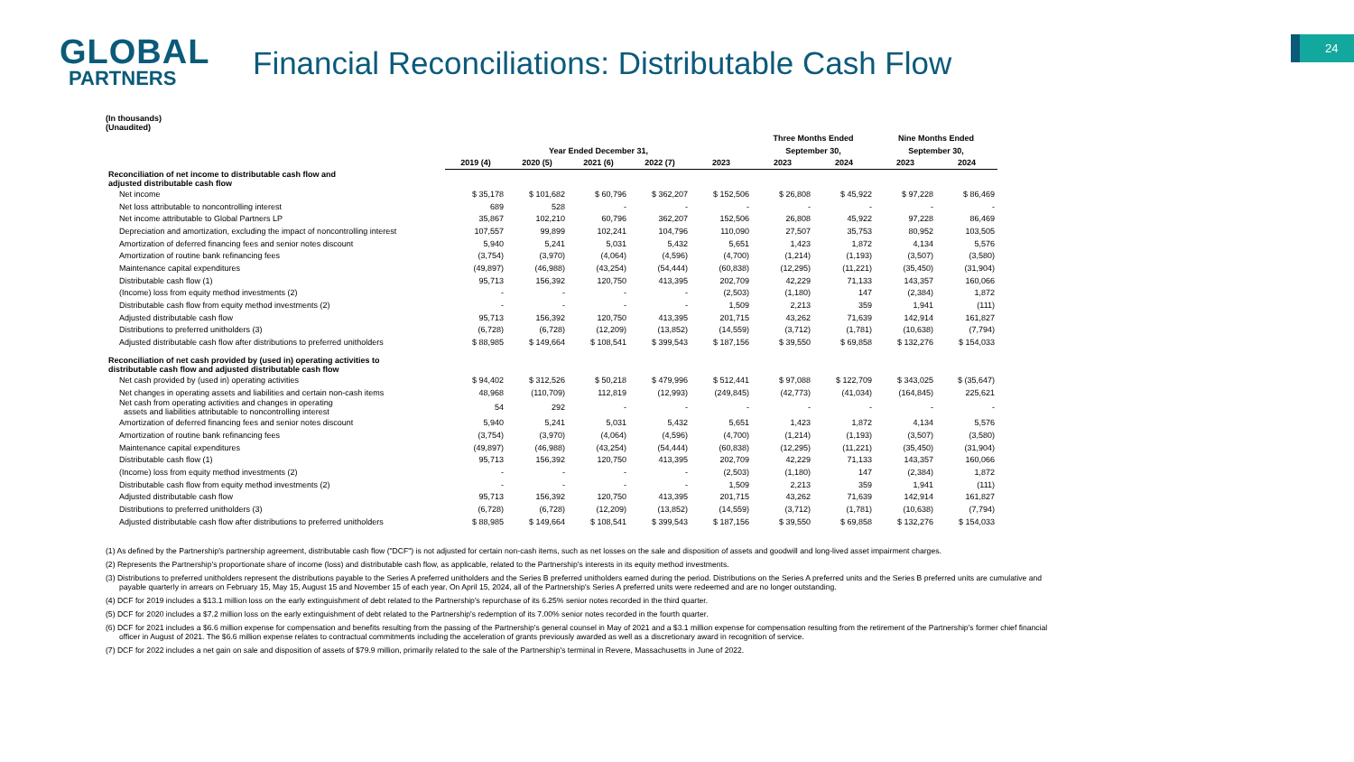GLOBAL
PARTNERS
Financial Reconciliations: Distributable Cash Flow
24
(In thousands)
(Unaudited)
| | | | | | | Three Months Ended | | Nine Months Ended | |
| --- | --- | --- | --- | --- | --- | --- | --- | --- | --- |
| | Year Ended December 31, | | | | | September 30, | | September 30, | |
| | 2019 (4) | 2020 (5) | 2021 (6) | 2022 (7) | 2023 | 2023 | 2024 | 2023 | 2024 |
| Reconciliation of net income to distributable cash flow and adjusted distributable cash flow | | | | | | | | | |
| Net income | $ 35,178 | $ 101,682 | $ 60,796 | $ 362,207 | $ 152,506 | $ 26,808 | $ 45,922 | $ 97,228 | $ 86,469 |
| Net loss attributable to noncontrolling interest | 689 | 528 | - | - | - | - | - | - | - |
| Net income attributable to Global Partners LP | 35,867 | 102,210 | 60,796 | 362,207 | 152,506 | 26,808 | 45,922 | 97,228 | 86,469 |
| Depreciation and amortization, excluding the impact of noncontrolling interest | 107,557 | 99,899 | 102,241 | 104,796 | 110,090 | 27,507 | 35,753 | 80,952 | 103,505 |
| Amortization of deferred financing fees and senior notes discount | 5,940 | 5,241 | 5,031 | 5,432 | 5,651 | 1,423 | 1,872 | 4,134 | 5,576 |
| Amortization of routine bank refinancing fees | (3,754) | (3,970) | (4,064) | (4,596) | (4,700) | (1,214) | (1,193) | (3,507) | (3,580) |
| Maintenance capital expenditures | (49,897) | (46,988) | (43,254) | (54,444) | (60,838) | (12,295) | (11,221) | (35,450) | (31,904) |
| Distributable cash flow (1) | 95,713 | 156,392 | 120,750 | 413,395 | 202,709 | 42,229 | 71,133 | 143,357 | 160,066 |
| (Income) loss from equity method investments (2) | - | - | - | - | (2,503) | (1,180) | 147 | (2,384) | 1,872 |
| Distributable cash flow from equity method investments (2) | - | - | - | - | 1,509 | 2,213 | 359 | 1,941 | (111) |
| Adjusted distributable cash flow | 95,713 | 156,392 | 120,750 | 413,395 | 201,715 | 43,262 | 71,639 | 142,914 | 161,827 |
| Distributions to preferred unitholders (3) | (6,728) | (6,728) | (12,209) | (13,852) | (14,559) | (3,712) | (1,781) | (10,638) | (7,794) |
| Adjusted distributable cash flow after distributions to preferred unitholders | $ 88,985 | $ 149,664 | $ 108,541 | $ 399,543 | $ 187,156 | $ 39,550 | $ 69,858 | $ 132,276 | $ 154,033 |
| Reconciliation of net cash provided by (used in) operating activities to distributable cash flow and adjusted distributable cash flow | | | | | | | | | |
| Net cash provided by (used in) operating activities | $ 94,402 | $ 312,526 | $ 50,218 | $ 479,996 | $ 512,441 | $ 97,088 | $ 122,709 | $ 343,025 | $ (35,647) |
| Net changes in operating assets and liabilities and certain non-cash items | 48,968 | (110,709) | 112,819 | (12,993) | (249,845) | (42,773) | (41,034) | (164,845) | 225,621 |
| Net cash from operating activities and changes in operating assets and liabilities attributable to noncontrolling interest | 54 | 292 | - | - | - | - | - | - | - |
| Amortization of deferred financing fees and senior notes discount | 5,940 | 5,241 | 5,031 | 5,432 | 5,651 | 1,423 | 1,872 | 4,134 | 5,576 |
| Amortization of routine bank refinancing fees | (3,754) | (3,970) | (4,064) | (4,596) | (4,700) | (1,214) | (1,193) | (3,507) | (3,580) |
| Maintenance capital expenditures | (49,897) | (46,988) | (43,254) | (54,444) | (60,838) | (12,295) | (11,221) | (35,450) | (31,904) |
| Distributable cash flow (1) | 95,713 | 156,392 | 120,750 | 413,395 | 202,709 | 42,229 | 71,133 | 143,357 | 160,066 |
| (Income) loss from equity method investments (2) | - | - | - | - | (2,503) | (1,180) | 147 | (2,384) | 1,872 |
| Distributable cash flow from equity method investments (2) | - | - | - | - | 1,509 | 2,213 | 359 | 1,941 | (111) |
| Adjusted distributable cash flow | 95,713 | 156,392 | 120,750 | 413,395 | 201,715 | 43,262 | 71,639 | 142,914 | 161,827 |
| Distributions to preferred unitholders (3) | (6,728) | (6,728) | (12,209) | (13,852) | (14,559) | (3,712) | (1,781) | (10,638) | (7,794) |
| Adjusted distributable cash flow after distributions to preferred unitholders | $ 88,985 | $ 149,664 | $ 108,541 | $ 399,543 | $ 187,156 | $ 39,550 | $ 69,858 | $ 132,276 | $ 154,033 |
(1) As defined by the Partnership's partnership agreement, distributable cash flow ("DCF") is not adjusted for certain non-cash items, such as net losses on the sale and disposition of assets and goodwill and long-lived asset impairment charges.
(2) Represents the Partnership's proportionate share of income (loss) and distributable cash flow, as applicable, related to the Partnership's interests in its equity method investments.
(3) Distributions to preferred unitholders represent the distributions payable to the Series A preferred unitholders and the Series B preferred unitholders earned during the period. Distributions on the Series A preferred units and the Series B preferred units are cumulative and payable quarterly in arrears on February 15, May 15, August 15 and November 15 of each year. On April 15, 2024, all of the Partnership's Series A preferred units were redeemed and are no longer outstanding.
(4) DCF for 2019 includes a $13.1 million loss on the early extinguishment of debt related to the Partnership's repurchase of its 6.25% senior notes recorded in the third quarter.
(5) DCF for 2020 includes a $7.2 million loss on the early extinguishment of debt related to the Partnership's redemption of its 7.00% senior notes recorded in the fourth quarter.
(6) DCF for 2021 includes a $6.6 million expense for compensation and benefits resulting from the passing of the Partnership's general counsel in May of 2021 and a $3.1 million expense for compensation resulting from the retirement of the Partnership's former chief financial officer in August of 2021. The $6.6 million expense relates to contractual commitments including the acceleration of grants previously awarded as well as a discretionary award in recognition of service.
(7) DCF for 2022 includes a net gain on sale and disposition of assets of $79.9 million, primarily related to the sale of the Partnership's terminal in Revere, Massachusetts in June of 2022.